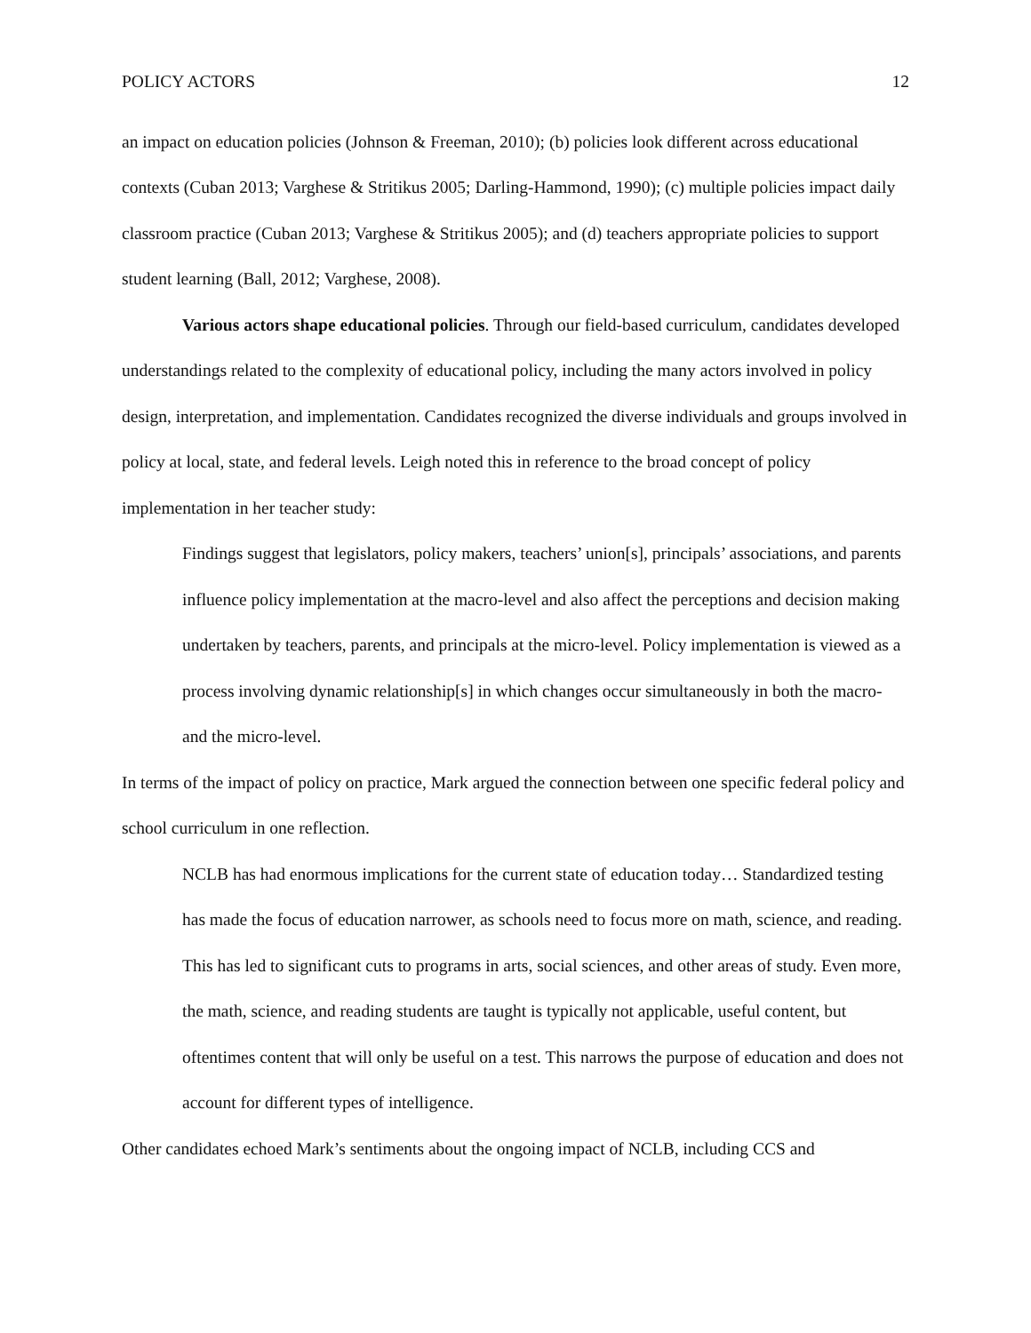POLICY ACTORS 12
an impact on education policies (Johnson & Freeman, 2010); (b) policies look different across educational contexts (Cuban 2013; Varghese & Stritikus 2005; Darling-Hammond, 1990); (c) multiple policies impact daily classroom practice (Cuban 2013; Varghese & Stritikus 2005); and (d) teachers appropriate policies to support student learning (Ball, 2012; Varghese, 2008).
Various actors shape educational policies. Through our field-based curriculum, candidates developed understandings related to the complexity of educational policy, including the many actors involved in policy design, interpretation, and implementation. Candidates recognized the diverse individuals and groups involved in policy at local, state, and federal levels. Leigh noted this in reference to the broad concept of policy implementation in her teacher study:
Findings suggest that legislators, policy makers, teachers’ union[s], principals’ associations, and parents influence policy implementation at the macro-level and also affect the perceptions and decision making undertaken by teachers, parents, and principals at the micro-level. Policy implementation is viewed as a process involving dynamic relationship[s] in which changes occur simultaneously in both the macro- and the micro-level.
In terms of the impact of policy on practice, Mark argued the connection between one specific federal policy and school curriculum in one reflection.
NCLB has had enormous implications for the current state of education today… Standardized testing has made the focus of education narrower, as schools need to focus more on math, science, and reading. This has led to significant cuts to programs in arts, social sciences, and other areas of study. Even more, the math, science, and reading students are taught is typically not applicable, useful content, but oftentimes content that will only be useful on a test. This narrows the purpose of education and does not account for different types of intelligence.
Other candidates echoed Mark’s sentiments about the ongoing impact of NCLB, including CCS and